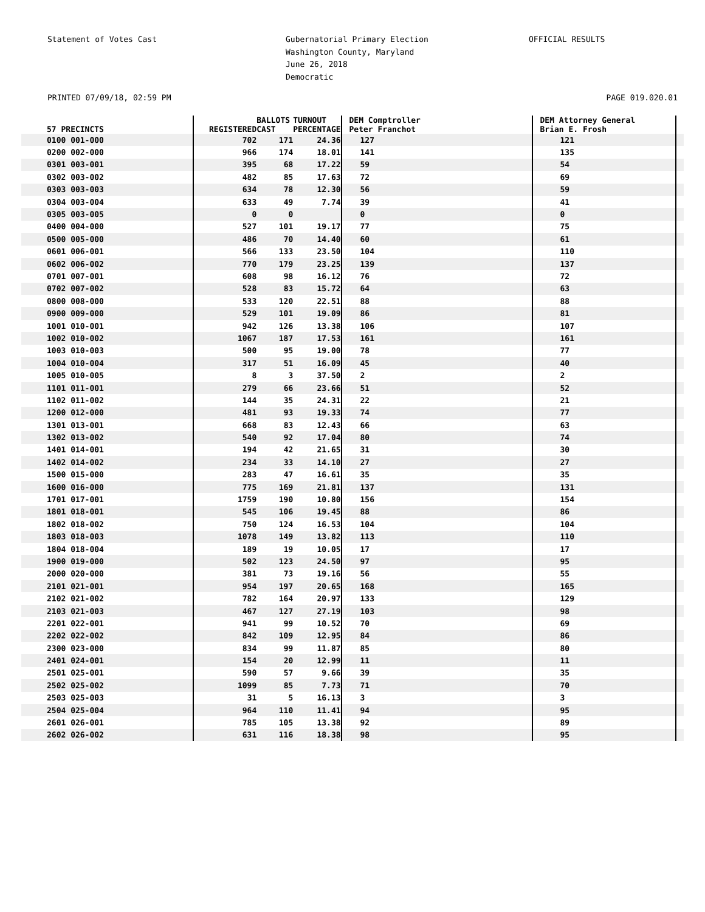Statement of Votes Cast Gubernatorial Primary Election
Washington County, Maryland
June 26, 2018
Democratic
OFFICIAL RESULTS
PRINTED 07/09/18, 02:59 PM PAGE 019.020.01
| 57 PRECINCTS | REGISTERED | BALLOTS CAST | TURNOUT PERCENTAGE | DEM Comptroller Peter Franchot | DEM Attorney General Brian E. Frosh | |
| --- | --- | --- | --- | --- | --- | --- |
| 0100 001-000 | 702 | 171 | 24.36 | 127 | 121 | |
| 0200 002-000 | 966 | 174 | 18.01 | 141 | 135 | |
| 0301 003-001 | 395 | 68 | 17.22 | 59 | 54 | |
| 0302 003-002 | 482 | 85 | 17.63 | 72 | 69 | |
| 0303 003-003 | 634 | 78 | 12.30 | 56 | 59 | |
| 0304 003-004 | 633 | 49 | 7.74 | 39 | 41 | |
| 0305 003-005 | 0 | 0 | | 0 | 0 | |
| 0400 004-000 | 527 | 101 | 19.17 | 77 | 75 | |
| 0500 005-000 | 486 | 70 | 14.40 | 60 | 61 | |
| 0601 006-001 | 566 | 133 | 23.50 | 104 | 110 | |
| 0602 006-002 | 770 | 179 | 23.25 | 139 | 137 | |
| 0701 007-001 | 608 | 98 | 16.12 | 76 | 72 | |
| 0702 007-002 | 528 | 83 | 15.72 | 64 | 63 | |
| 0800 008-000 | 533 | 120 | 22.51 | 88 | 88 | |
| 0900 009-000 | 529 | 101 | 19.09 | 86 | 81 | |
| 1001 010-001 | 942 | 126 | 13.38 | 106 | 107 | |
| 1002 010-002 | 1067 | 187 | 17.53 | 161 | 161 | |
| 1003 010-003 | 500 | 95 | 19.00 | 78 | 77 | |
| 1004 010-004 | 317 | 51 | 16.09 | 45 | 40 | |
| 1005 010-005 | 8 | 3 | 37.50 | 2 | 2 | |
| 1101 011-001 | 279 | 66 | 23.66 | 51 | 52 | |
| 1102 011-002 | 144 | 35 | 24.31 | 22 | 21 | |
| 1200 012-000 | 481 | 93 | 19.33 | 74 | 77 | |
| 1301 013-001 | 668 | 83 | 12.43 | 66 | 63 | |
| 1302 013-002 | 540 | 92 | 17.04 | 80 | 74 | |
| 1401 014-001 | 194 | 42 | 21.65 | 31 | 30 | |
| 1402 014-002 | 234 | 33 | 14.10 | 27 | 27 | |
| 1500 015-000 | 283 | 47 | 16.61 | 35 | 35 | |
| 1600 016-000 | 775 | 169 | 21.81 | 137 | 131 | |
| 1701 017-001 | 1759 | 190 | 10.80 | 156 | 154 | |
| 1801 018-001 | 545 | 106 | 19.45 | 88 | 86 | |
| 1802 018-002 | 750 | 124 | 16.53 | 104 | 104 | |
| 1803 018-003 | 1078 | 149 | 13.82 | 113 | 110 | |
| 1804 018-004 | 189 | 19 | 10.05 | 17 | 17 | |
| 1900 019-000 | 502 | 123 | 24.50 | 97 | 95 | |
| 2000 020-000 | 381 | 73 | 19.16 | 56 | 55 | |
| 2101 021-001 | 954 | 197 | 20.65 | 168 | 165 | |
| 2102 021-002 | 782 | 164 | 20.97 | 133 | 129 | |
| 2103 021-003 | 467 | 127 | 27.19 | 103 | 98 | |
| 2201 022-001 | 941 | 99 | 10.52 | 70 | 69 | |
| 2202 022-002 | 842 | 109 | 12.95 | 84 | 86 | |
| 2300 023-000 | 834 | 99 | 11.87 | 85 | 80 | |
| 2401 024-001 | 154 | 20 | 12.99 | 11 | 11 | |
| 2501 025-001 | 590 | 57 | 9.66 | 39 | 35 | |
| 2502 025-002 | 1099 | 85 | 7.73 | 71 | 70 | |
| 2503 025-003 | 31 | 5 | 16.13 | 3 | 3 | |
| 2504 025-004 | 964 | 110 | 11.41 | 94 | 95 | |
| 2601 026-001 | 785 | 105 | 13.38 | 92 | 89 | |
| 2602 026-002 | 631 | 116 | 18.38 | 98 | 95 | |